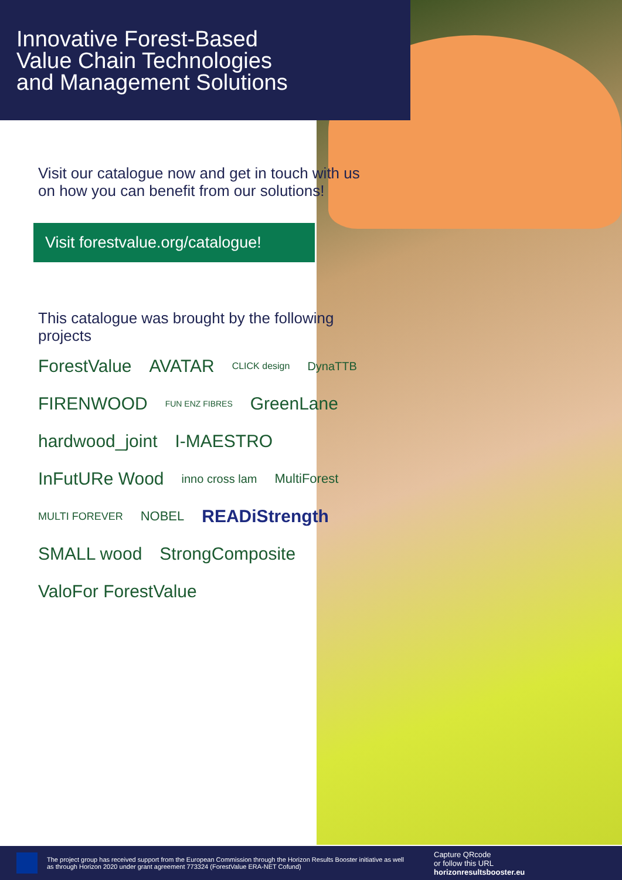Innovative Forest-Based
Value Chain Technologies
and Management Solutions
Visit our catalogue now and get in touch with us on how you can benefit from our solutions!
Visit forestvalue.org/catalogue!
This catalogue was brought by the following projects
ForestValue AVATAR CLICK design DynaTTB FIRENWOOD FUN ENZ FIBRES GreenLane hardwood_joint I-MAESTRO InFutURe Wood inno cross lam MultiForest MULTI FOREVER NOBEL READiStrength SMALL wood StrongComposite ValoFor ForestValue
The project group has received support from the European Commission through the Horizon Results Booster initiative as well as through Horizon 2020 under grant agreement 773324 (ForestValue ERA-NET Cofund)
Capture QRcode
or follow this URL
horizonresultsbooster.eu